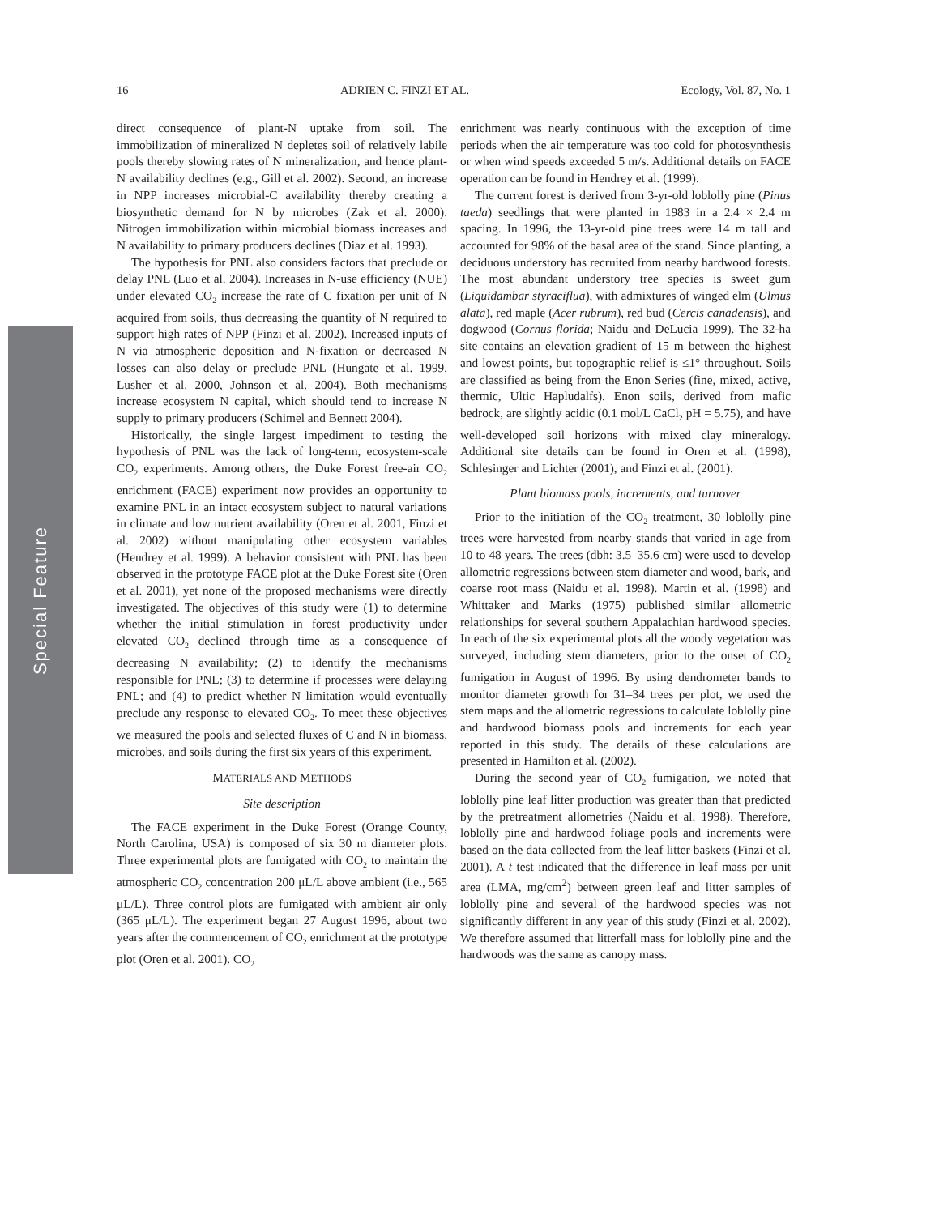16 ADRIEN C. FINZI ET AL. Ecology, Vol. 87, No. 1
Special Feature
direct consequence of plant-N uptake from soil. The immobilization of mineralized N depletes soil of relatively labile pools thereby slowing rates of N mineralization, and hence plant-N availability declines (e.g., Gill et al. 2002). Second, an increase in NPP increases microbial-C availability thereby creating a biosynthetic demand for N by microbes (Zak et al. 2000). Nitrogen immobilization within microbial biomass increases and N availability to primary producers declines (Diaz et al. 1993).
The hypothesis for PNL also considers factors that preclude or delay PNL (Luo et al. 2004). Increases in N-use efficiency (NUE) under elevated CO<sub>2</sub> increase the rate of C fixation per unit of N acquired from soils, thus decreasing the quantity of N required to support high rates of NPP (Finzi et al. 2002). Increased inputs of N via atmospheric deposition and N-fixation or decreased N losses can also delay or preclude PNL (Hungate et al. 1999, Lusher et al. 2000, Johnson et al. 2004). Both mechanisms increase ecosystem N capital, which should tend to increase N supply to primary producers (Schimel and Bennett 2004).
Historically, the single largest impediment to testing the hypothesis of PNL was the lack of long-term, ecosystem-scale CO<sub>2</sub> experiments. Among others, the Duke Forest free-air CO<sub>2</sub> enrichment (FACE) experiment now provides an opportunity to examine PNL in an intact ecosystem subject to natural variations in climate and low nutrient availability (Oren et al. 2001, Finzi et al. 2002) without manipulating other ecosystem variables (Hendrey et al. 1999). A behavior consistent with PNL has been observed in the prototype FACE plot at the Duke Forest site (Oren et al. 2001), yet none of the proposed mechanisms were directly investigated. The objectives of this study were (1) to determine whether the initial stimulation in forest productivity under elevated CO<sub>2</sub> declined through time as a consequence of decreasing N availability; (2) to identify the mechanisms responsible for PNL; (3) to determine if processes were delaying PNL; and (4) to predict whether N limitation would eventually preclude any response to elevated CO<sub>2</sub>. To meet these objectives we measured the pools and selected fluxes of C and N in biomass, microbes, and soils during the first six years of this experiment.
MATERIALS AND METHODS
Site description
The FACE experiment in the Duke Forest (Orange County, North Carolina, USA) is composed of six 30 m diameter plots. Three experimental plots are fumigated with CO<sub>2</sub> to maintain the atmospheric CO<sub>2</sub> concentration 200 μL/L above ambient (i.e., 565 μL/L). Three control plots are fumigated with ambient air only (365 μL/L). The experiment began 27 August 1996, about two years after the commencement of CO<sub>2</sub> enrichment at the prototype plot (Oren et al. 2001). CO<sub>2</sub>
enrichment was nearly continuous with the exception of time periods when the air temperature was too cold for photosynthesis or when wind speeds exceeded 5 m/s. Additional details on FACE operation can be found in Hendrey et al. (1999).
The current forest is derived from 3-yr-old loblolly pine (Pinus taeda) seedlings that were planted in 1983 in a 2.4 × 2.4 m spacing. In 1996, the 13-yr-old pine trees were 14 m tall and accounted for 98% of the basal area of the stand. Since planting, a deciduous understory has recruited from nearby hardwood forests. The most abundant understory tree species is sweet gum (Liquidambar styraciflua), with admixtures of winged elm (Ulmus alata), red maple (Acer rubrum), red bud (Cercis canadensis), and dogwood (Cornus florida; Naidu and DeLucia 1999). The 32-ha site contains an elevation gradient of 15 m between the highest and lowest points, but topographic relief is ≤1° throughout. Soils are classified as being from the Enon Series (fine, mixed, active, thermic, Ultic Hapludalfs). Enon soils, derived from mafic bedrock, are slightly acidic (0.1 mol/L CaCl<sub>2</sub> pH = 5.75), and have well-developed soil horizons with mixed clay mineralogy. Additional site details can be found in Oren et al. (1998), Schlesinger and Lichter (2001), and Finzi et al. (2001).
Plant biomass pools, increments, and turnover
Prior to the initiation of the CO<sub>2</sub> treatment, 30 loblolly pine trees were harvested from nearby stands that varied in age from 10 to 48 years. The trees (dbh: 3.5–35.6 cm) were used to develop allometric regressions between stem diameter and wood, bark, and coarse root mass (Naidu et al. 1998). Martin et al. (1998) and Whittaker and Marks (1975) published similar allometric relationships for several southern Appalachian hardwood species. In each of the six experimental plots all the woody vegetation was surveyed, including stem diameters, prior to the onset of CO<sub>2</sub> fumigation in August of 1996. By using dendrometer bands to monitor diameter growth for 31–34 trees per plot, we used the stem maps and the allometric regressions to calculate loblolly pine and hardwood biomass pools and increments for each year reported in this study. The details of these calculations are presented in Hamilton et al. (2002).
During the second year of CO<sub>2</sub> fumigation, we noted that loblolly pine leaf litter production was greater than that predicted by the pretreatment allometries (Naidu et al. 1998). Therefore, loblolly pine and hardwood foliage pools and increments were based on the data collected from the leaf litter baskets (Finzi et al. 2001). A t test indicated that the difference in leaf mass per unit area (LMA, mg/cm<sup>2</sup>) between green leaf and litter samples of loblolly pine and several of the hardwood species was not significantly different in any year of this study (Finzi et al. 2002). We therefore assumed that litterfall mass for loblolly pine and the hardwoods was the same as canopy mass.